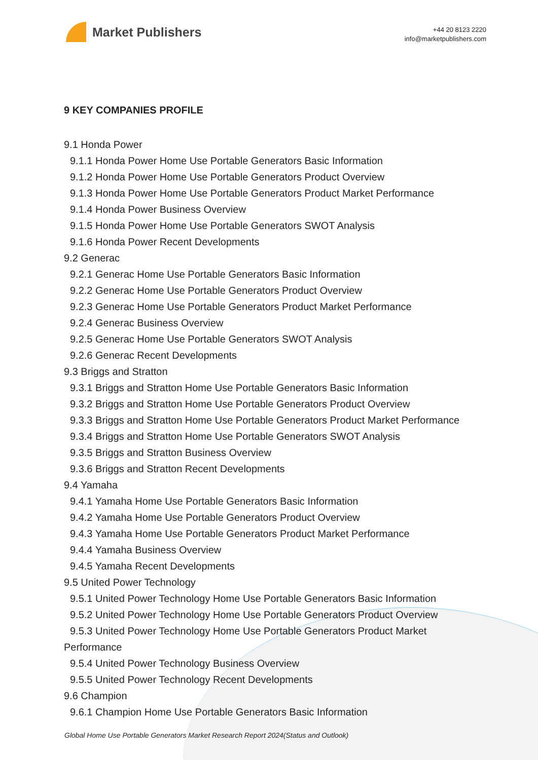Market Publishers
+44 20 8123 2220
info@marketpublishers.com
9 KEY COMPANIES PROFILE
9.1 Honda Power
9.1.1 Honda Power Home Use Portable Generators Basic Information
9.1.2 Honda Power Home Use Portable Generators Product Overview
9.1.3 Honda Power Home Use Portable Generators Product Market Performance
9.1.4 Honda Power Business Overview
9.1.5 Honda Power Home Use Portable Generators SWOT Analysis
9.1.6 Honda Power Recent Developments
9.2 Generac
9.2.1 Generac Home Use Portable Generators Basic Information
9.2.2 Generac Home Use Portable Generators Product Overview
9.2.3 Generac Home Use Portable Generators Product Market Performance
9.2.4 Generac Business Overview
9.2.5 Generac Home Use Portable Generators SWOT Analysis
9.2.6 Generac Recent Developments
9.3 Briggs and Stratton
9.3.1 Briggs and Stratton Home Use Portable Generators Basic Information
9.3.2 Briggs and Stratton Home Use Portable Generators Product Overview
9.3.3 Briggs and Stratton Home Use Portable Generators Product Market Performance
9.3.4 Briggs and Stratton Home Use Portable Generators SWOT Analysis
9.3.5 Briggs and Stratton Business Overview
9.3.6 Briggs and Stratton Recent Developments
9.4 Yamaha
9.4.1 Yamaha Home Use Portable Generators Basic Information
9.4.2 Yamaha Home Use Portable Generators Product Overview
9.4.3 Yamaha Home Use Portable Generators Product Market Performance
9.4.4 Yamaha Business Overview
9.4.5 Yamaha Recent Developments
9.5 United Power Technology
9.5.1 United Power Technology Home Use Portable Generators Basic Information
9.5.2 United Power Technology Home Use Portable Generators Product Overview
9.5.3 United Power Technology Home Use Portable Generators Product Market
Performance
9.5.4 United Power Technology Business Overview
9.5.5 United Power Technology Recent Developments
9.6 Champion
9.6.1 Champion Home Use Portable Generators Basic Information
Global Home Use Portable Generators Market Research Report 2024(Status and Outlook)